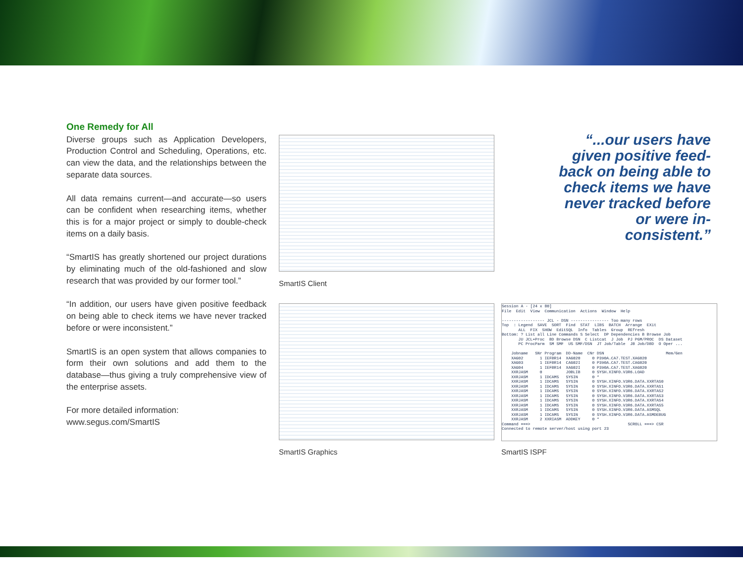One Remedy for All
Diverse groups such as Application Developers, Production Control and Scheduling, Operations, etc. can view the data, and the relationships between the separate data sources.
All data remains current—and accurate—so users can be confident when researching items, whether this is for a major project or simply to double-check items on a daily basis.
“SmartIS has greatly shortened our project durations by eliminating much of the old-fashioned and slow research that was provided by our former tool.”
“In addition, our users have given positive feedback on being able to check items we have never tracked before or were inconsistent.”
SmartIS is an open system that allows companies to form their own solutions and add them to the database—thus giving a truly comprehensive view of the enterprise assets.
For more detailed information:
www.segus.com/SmartIS
SmartIS Client
SmartIS Graphics
Session A - [24 x 80] File Edit View Communication Actions Window Help ------------------ JCL - DSN ---------------- Too many rows Top : Legend SAVE SORT Find STAT LIBS BATCH Arrange EXit ALL FIX SHOW EditSQL Info Tables Group REfresh Bottom: ? List all Line Commands S Select DP Dependencies B Browse Job JU JCL+Proc BD Browse DSN C Listcat J Job PJ PGM/PROC DS Dataset PC ProcParm SM SMF US SMF/DSN JT Job/Table JB Job/DBD O Oper ... Jobname SNr Program DD-Name CNr DSN Mem/Gen XAG02 1 IEFBR14 XAG020 0 P390A.CA7.TEST.XAG020 XAG03 1 IEFBR14 CAG02I 0 P390A.CA7.TEST.CAG020 XAG04 1 IEFBR14 XAG02I 0 P390A.CA7.TEST.XAG020 XXRJASM 0 JOBLIB 0 SYSH.XINFO.V3R6.LOAD XXRJASM 1 IDCAMS SYSIN 0 * XXRJASM 1 IDCAMS SYSIN 0 SYSH.XINFO.V3R6.DATA.XXRTAS0 XXRJASM 1 IDCAMS SYSIN 0 SYSH.XINFO.V3R6.DATA.XXRTAS1 XXRJASM 1 IDCAMS SYSIN 0 SYSH.XINFO.V3R6.DATA.XXRTAS2 XXRJASM 1 IDCAMS SYSIN 0 SYSH.XINFO.V3R6.DATA.XXRTAS3 XXRJASM 1 IDCAMS SYSIN 0 SYSH.XINFO.V3R6.DATA.XXRTAS4 XXRJASM 1 IDCAMS SYSIN 0 SYSH.XINFO.V3R6.DATA.XXRTAS5 XXRJASM 1 IDCAMS SYSIN 0 SYSH.XINFO.V3R6.DATA.ASMSQL XXRJASM 1 IDCAMS SYSIN 0 SYSH.XINFO.V3R6.DATA.ASMDEBUG XXRJASM 2 XXRIASM ADDKEY 0 * Command ===> SCROLL ===> CSR Connected to remote server/host using port 23
SmartIS ISPF
“...our users have given positive feed-back on being able to check items we have never tracked before or were in-consistent.”